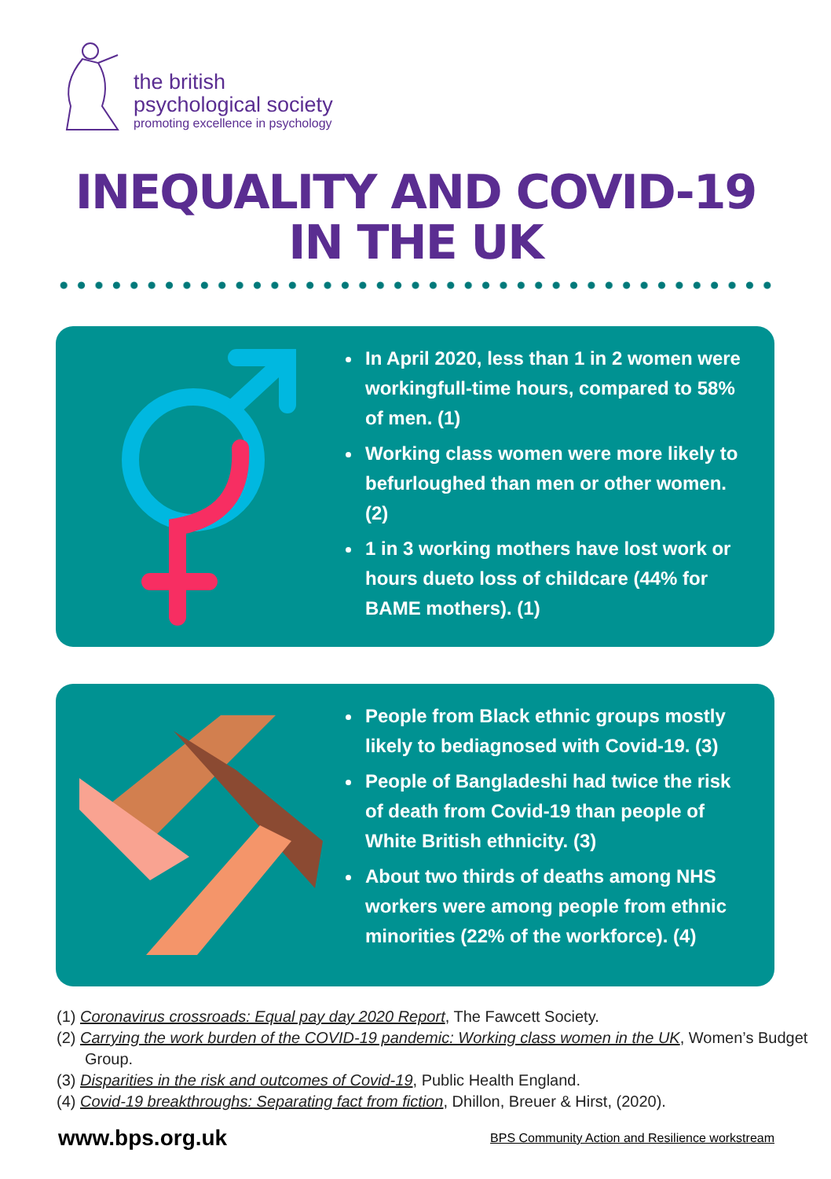the british
psychological society
promoting excellence in psychology
INEQUALITY AND COVID-19
IN THE UK
In April 2020, less than 1 in 2 women were workingfull-time hours, compared to 58% of men. (1)
Working class women were more likely to befurloughed than men or other women. (2)
1 in 3 working mothers have lost work or hours dueto loss of childcare (44% for BAME mothers). (1)
People from Black ethnic groups mostly likely to bediagnosed with Covid-19. (3)
People of Bangladeshi had twice the risk of death from Covid-19 than people of White British ethnicity. (3)
About two thirds of deaths among NHS workers were among people from ethnic minorities (22% of the workforce). (4)
(1) Coronavirus crossroads: Equal pay day 2020 Report, The Fawcett Society.
(2) Carrying the work burden of the COVID-19 pandemic: Working class women in the UK, Women’s Budget Group.
(3) Disparities in the risk and outcomes of Covid-19, Public Health England.
(4) Covid-19 breakthroughs: Separating fact from fiction, Dhillon, Breuer & Hirst, (2020).
www.bps.org.uk BPS Community Action and Resilience workstream